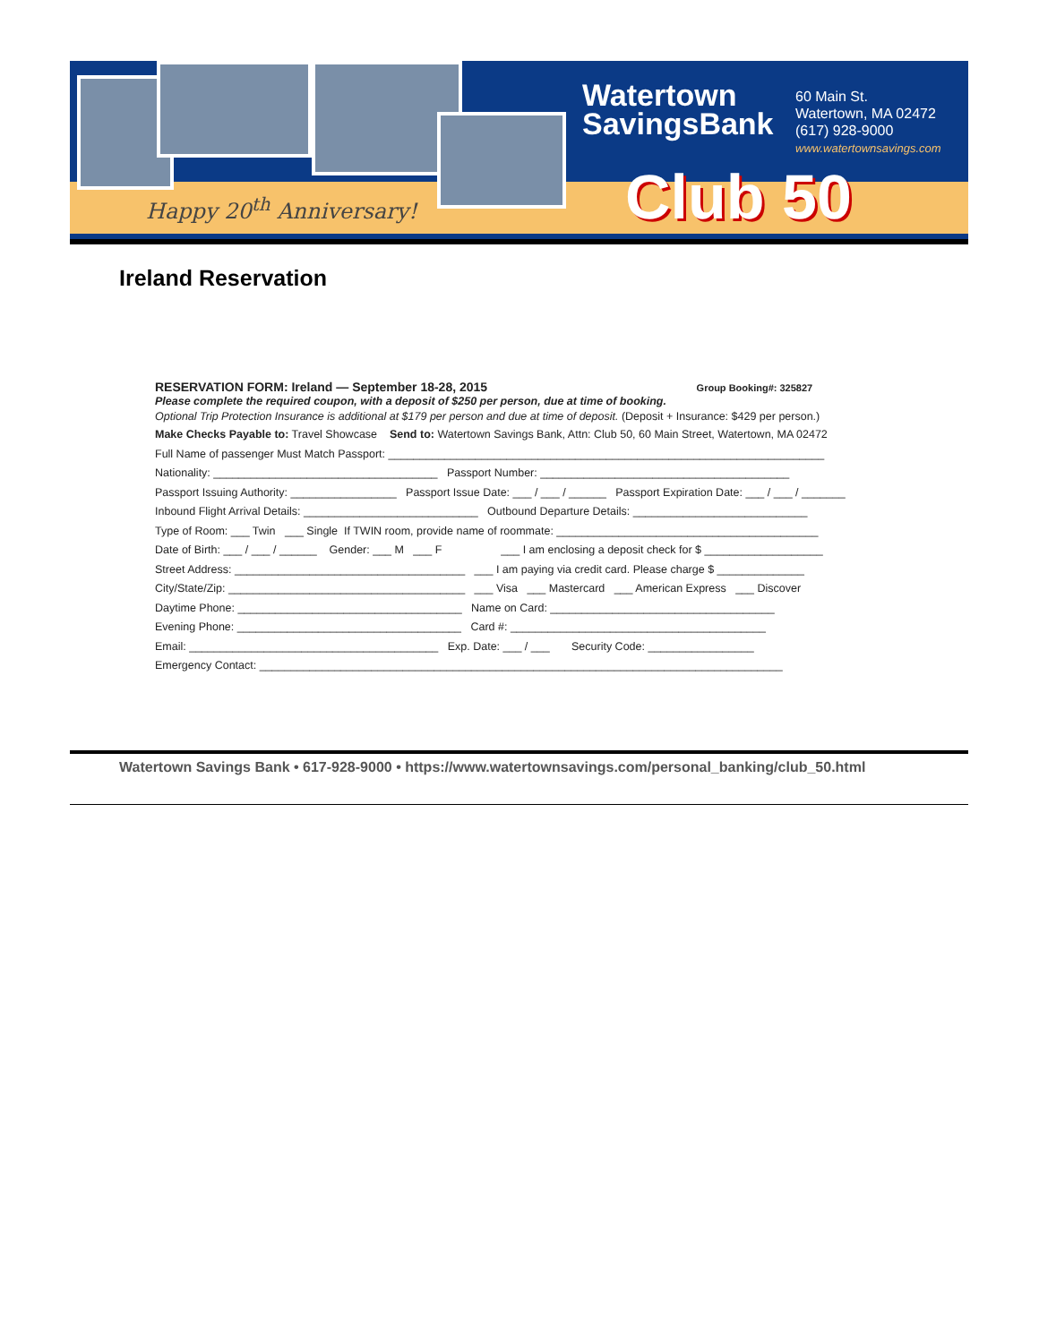Watertown
SavingsBank
60 Main St.
Watertown, MA 02472
(617) 928-9000
www.watertownsavings.com
Happy 20<sup>th</sup> Anniversary! Club 50
Ireland Reservation
RESERVATION FORM: Ireland — September 18-28, 2015 Group Booking#: 325827
Please complete the required coupon, with a deposit of $250 per person, due at time of booking.
Optional Trip Protection Insurance is additional at $179 per person and due at time of deposit. (Deposit + Insurance: $429 per person.)
Make Checks Payable to: Travel Showcase Send to: Watertown Savings Bank, Attn: Club 50, 60 Main Street, Watertown, MA 02472
Full Name of passenger Must Match Passport: ______________________________________________________________________
Nationality: ____________________________________ Passport Number: ________________________________________
Passport Issuing Authority: _________________ Passport Issue Date: ___ / ___ / ______ Passport Expiration Date: ___ / ___ / _______
Inbound Flight Arrival Details: ____________________________ Outbound Departure Details: ____________________________
Type of Room: ___ Twin ___ Single If TWIN room, provide name of roommate: __________________________________________
Date of Birth: ___ / ___ / ______ Gender: ___ M ___ F ___ I am enclosing a deposit check for $ ___________________
Street Address: _____________________________________ ___ I am paying via credit card. Please charge $ ______________
City/State/Zip: ______________________________________ ___ Visa ___ Mastercard ___ American Express ___ Discover
Daytime Phone: ____________________________________ Name on Card: ____________________________________
Evening Phone: ____________________________________ Card #: _________________________________________
Email: ________________________________________ Exp. Date: ___ / ___ Security Code: _________________
Emergency Contact: ____________________________________________________________________________________
Watertown Savings Bank • 617-928-9000 • https://www.watertownsavings.com/personal_banking/club_50.html